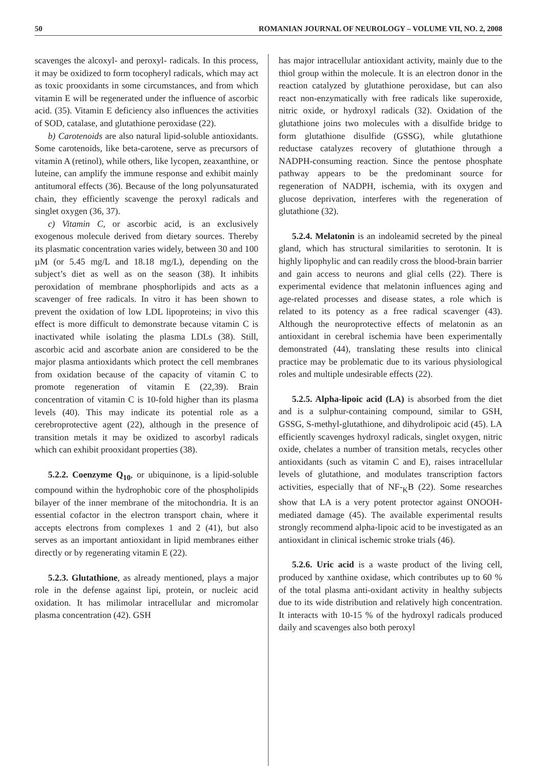50 ROMANIAN JOURNAL OF NEUROLOGY – VOLUME VII, NO. 2, 2008
scavenges the alcoxyl- and peroxyl- radicals. In this process, it may be oxidized to form tocopheryl radicals, which may act as toxic prooxidants in some circumstances, and from which vitamin E will be regenerated under the influence of ascorbic acid. (35). Vitamin E deficiency also influences the activities of SOD, catalase, and glutathione peroxidase (22).
b) Carotenoids are also natural lipid-soluble antioxidants. Some carotenoids, like beta-carotene, serve as precursors of vitamin A (retinol), while others, like lycopen, zeaxanthine, or luteine, can amplify the immune response and exhibit mainly antitumoral effects (36). Because of the long polyunsaturated chain, they efficiently scavenge the peroxyl radicals and singlet oxygen (36, 37).
c) Vitamin C, or ascorbic acid, is an exclusively exogenous molecule derived from dietary sources. Thereby its plasmatic concentration varies widely, between 30 and 100 µM (or 5.45 mg/L and 18.18 mg/L), depending on the subject’s diet as well as on the season (38). It inhibits peroxidation of membrane phosphorlipids and acts as a scavenger of free radicals. In vitro it has been shown to prevent the oxidation of low LDL lipoproteins; in vivo this effect is more difficult to demonstrate because vitamin C is inactivated while isolating the plasma LDLs (38). Still, ascorbic acid and ascorbate anion are considered to be the major plasma antioxidants which protect the cell membranes from oxidation because of the capacity of vitamin C to promote regeneration of vitamin E (22,39). Brain concentration of vitamin C is 10-fold higher than its plasma levels (40). This may indicate its potential role as a cerebroprotective agent (22), although in the presence of transition metals it may be oxidized to ascorbyl radicals which can exhibit prooxidant properties (38).
5.2.2. Coenzyme Q<sub>10</sub>, or ubiquinone, is a lipid-soluble compound within the hydrophobic core of the phospholipids bilayer of the inner membrane of the mitochondria. It is an essential cofactor in the electron transport chain, where it accepts electrons from complexes 1 and 2 (41), but also serves as an important antioxidant in lipid membranes either directly or by regenerating vitamin E (22).
5.2.3. Glutathione, as already mentioned, plays a major role in the defense against lipi, protein, or nucleic acid oxidation. It has milimolar intracellular and micromolar plasma concentration (42). GSH
has major intracellular antioxidant activity, mainly due to the thiol group within the molecule. It is an electron donor in the reaction catalyzed by glutathione peroxidase, but can also react non-enzymatically with free radicals like superoxide, nitric oxide, or hydroxyl radicals (32). Oxidation of the glutathione joins two molecules with a disulfide bridge to form glutathione disulfide (GSSG), while glutathione reductase catalyzes recovery of glutathione through a NADPH-consuming reaction. Since the pentose phosphate pathway appears to be the predominant source for regeneration of NADPH, ischemia, with its oxygen and glucose deprivation, interferes with the regeneration of glutathione (32).
5.2.4. Melatonin is an indoleamid secreted by the pineal gland, which has structural similarities to serotonin. It is highly lipophylic and can readily cross the blood-brain barrier and gain access to neurons and glial cells (22). There is experimental evidence that melatonin influences aging and age-related processes and disease states, a role which is related to its potency as a free radical scavenger (43). Although the neuroprotective effects of melatonin as an antioxidant in cerebral ischemia have been experimentally demonstrated (44), translating these results into clinical practice may be problematic due to its various physiological roles and multiple undesirable effects (22).
5.2.5. Alpha-lipoic acid (LA) is absorbed from the diet and is a sulphur-containing compound, similar to GSH, GSSG, S-methyl-glutathione, and dihydrolipoic acid (45). LA efficiently scavenges hydroxyl radicals, singlet oxygen, nitric oxide, chelates a number of transition metals, recycles other antioxidants (such as vitamin C and E), raises intracellular levels of glutathione, and modulates transcription factors activities, especially that of NF-<sub>K</sub>B (22). Some researches show that LA is a very potent protector against ONOOH-mediated damage (45). The available experimental results strongly recommend alpha-lipoic acid to be investigated as an antioxidant in clinical ischemic stroke trials (46).
5.2.6. Uric acid is a waste product of the living cell, produced by xanthine oxidase, which contributes up to 60 % of the total plasma anti-oxidant activity in healthy subjects due to its wide distribution and relatively high concentration. It interacts with 10-15 % of the hydroxyl radicals produced daily and scavenges also both peroxyl